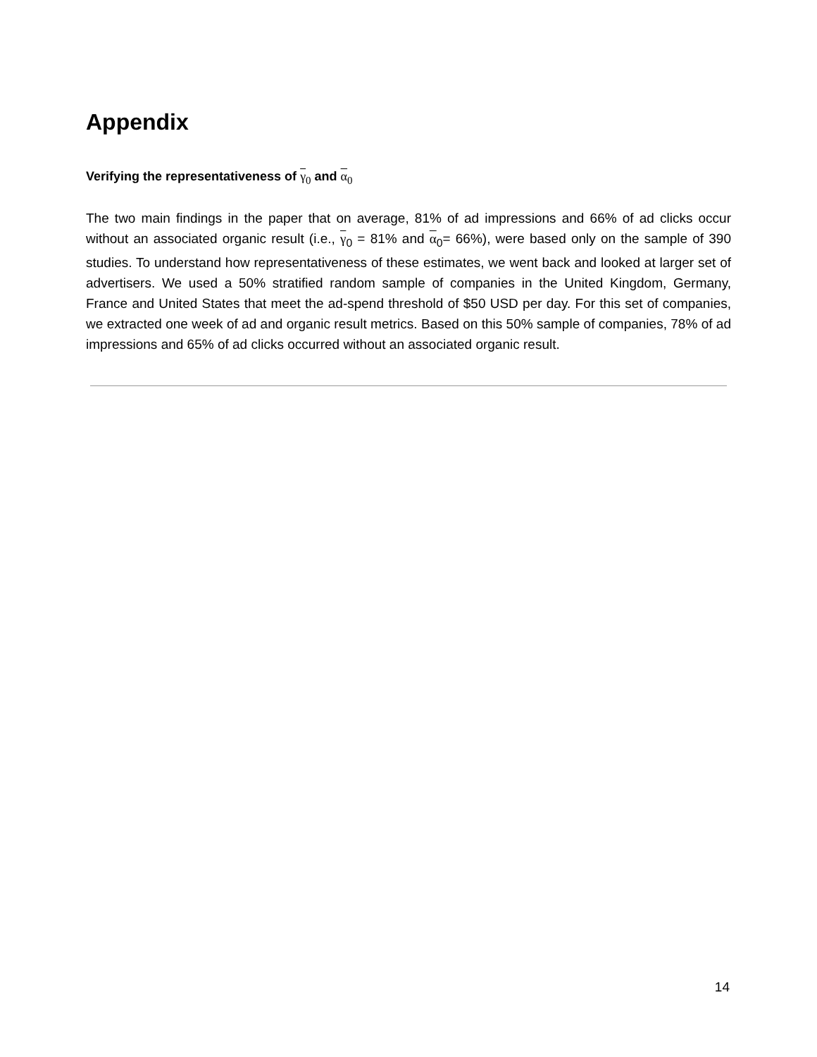Appendix
Verifying the representativeness of γ<sub>0</sub> and α<sub>0</sub>
The two main findings in the paper that on average, 81% of ad impressions and 66% of ad clicks occur without an associated organic result (i.e., γ<sub>0</sub> = 81% and α<sub>0</sub>= 66%), were based only on the sample of 390 studies. To understand how representativeness of these estimates, we went back and looked at larger set of advertisers. We used a 50% stratified random sample of companies in the United Kingdom, Germany, France and United States that meet the ad-spend threshold of $50 USD per day. For this set of companies, we extracted one week of ad and organic result metrics. Based on this 50% sample of companies, 78% of ad impressions and 65% of ad clicks occurred without an associated organic result.
14